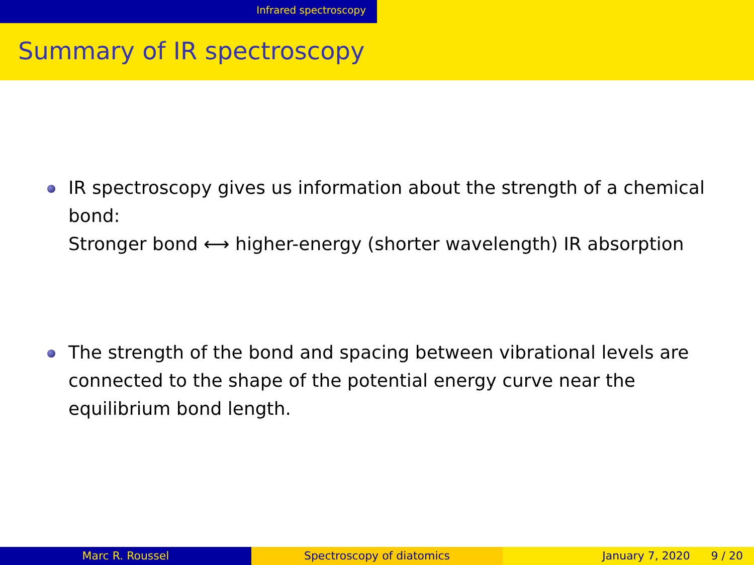Infrared spectroscopy
Summary of IR spectroscopy
IR spectroscopy gives us information about the strength of a chemical bond:
Stronger bond ⟷ higher-energy (shorter wavelength) IR absorption
The strength of the bond and spacing between vibrational levels are connected to the shape of the potential energy curve near the equilibrium bond length.
Marc R. Roussel Spectroscopy of diatomics January 7, 2020 9 / 20